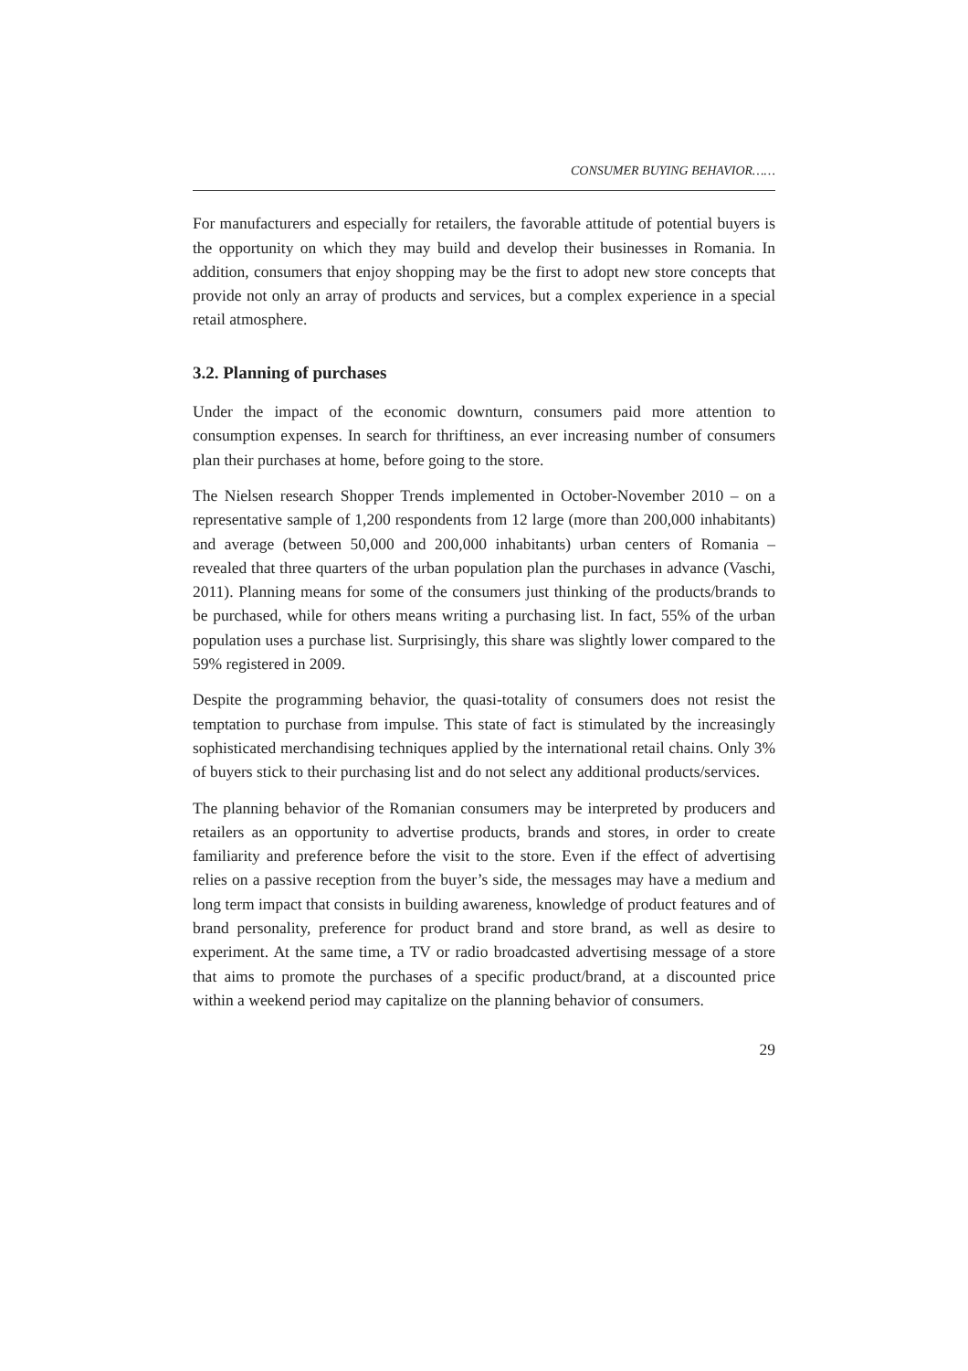CONSUMER BUYING BEHAVIOR……
For manufacturers and especially for retailers, the favorable attitude of potential buyers is the opportunity on which they may build and develop their businesses in Romania. In addition, consumers that enjoy shopping may be the first to adopt new store concepts that provide not only an array of products and services, but a complex experience in a special retail atmosphere.
3.2. Planning of purchases
Under the impact of the economic downturn, consumers paid more attention to consumption expenses. In search for thriftiness, an ever increasing number of consumers plan their purchases at home, before going to the store.
The Nielsen research Shopper Trends implemented in October-November 2010 – on a representative sample of 1,200 respondents from 12 large (more than 200,000 inhabitants) and average (between 50,000 and 200,000 inhabitants) urban centers of Romania – revealed that three quarters of the urban population plan the purchases in advance (Vaschi, 2011). Planning means for some of the consumers just thinking of the products/brands to be purchased, while for others means writing a purchasing list. In fact, 55% of the urban population uses a purchase list. Surprisingly, this share was slightly lower compared to the 59% registered in 2009.
Despite the programming behavior, the quasi-totality of consumers does not resist the temptation to purchase from impulse. This state of fact is stimulated by the increasingly sophisticated merchandising techniques applied by the international retail chains. Only 3% of buyers stick to their purchasing list and do not select any additional products/services.
The planning behavior of the Romanian consumers may be interpreted by producers and retailers as an opportunity to advertise products, brands and stores, in order to create familiarity and preference before the visit to the store. Even if the effect of advertising relies on a passive reception from the buyer’s side, the messages may have a medium and long term impact that consists in building awareness, knowledge of product features and of brand personality, preference for product brand and store brand, as well as desire to experiment. At the same time, a TV or radio broadcasted advertising message of a store that aims to promote the purchases of a specific product/brand, at a discounted price within a weekend period may capitalize on the planning behavior of consumers.
29